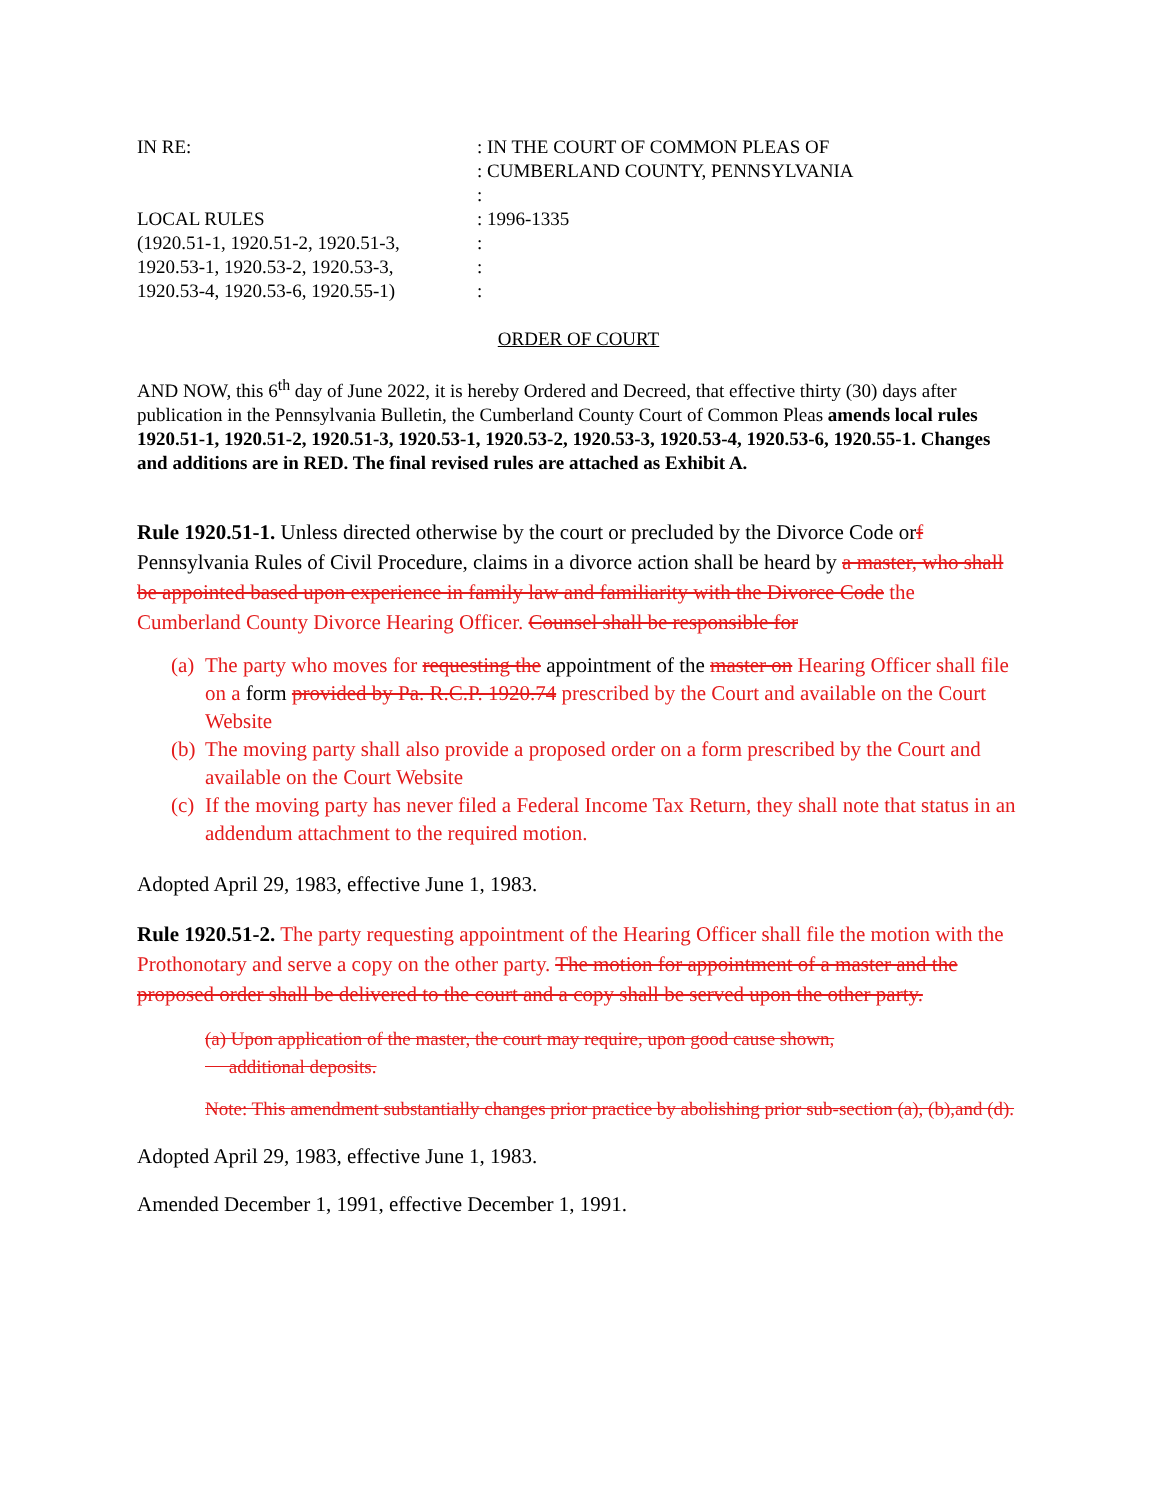IN RE:
: IN THE COURT OF COMMON PLEAS OF
: CUMBERLAND COUNTY, PENNSYLVANIA
:
LOCAL RULES
(1920.51-1, 1920.51-2, 1920.51-3,
1920.53-1, 1920.53-2, 1920.53-3,
1920.53-4, 1920.53-6, 1920.55-1)
: 1996-1335
:
:
:
ORDER OF COURT
AND NOW, this 6<sup>th</sup> day of June 2022, it is hereby Ordered and Decreed, that effective thirty (30) days after publication in the Pennsylvania Bulletin, the Cumberland County Court of Common Pleas amends local rules 1920.51-1, 1920.51-2, 1920.51-3, 1920.53-1, 1920.53-2, 1920.53-3, 1920.53-4, 1920.53-6, 1920.55-1. Changes and additions are in RED. The final revised rules are attached as Exhibit A.
Rule 1920.51-1. Unless directed otherwise by the court or precluded by the Divorce Code orf Pennsylvania Rules of Civil Procedure, claims in a divorce action shall be heard by a master, who shall be appointed based upon experience in family law and familiarity with the Divorce Code the Cumberland County Divorce Hearing Officer. Counsel shall be responsible for
(a) The party who moves for requesting the appointment of the master on Hearing Officer shall file on a form provided by Pa. R.C.P. 1920.74 prescribed by the Court and available on the Court Website
(b) The moving party shall also provide a proposed order on a form prescribed by the Court and available on the Court Website
(c) If the moving party has never filed a Federal Income Tax Return, they shall note that status in an addendum attachment to the required motion.
Adopted April 29, 1983, effective June 1, 1983.
Rule 1920.51-2. The party requesting appointment of the Hearing Officer shall file the motion with the Prothonotary and serve a copy on the other party. The motion for appointment of a master and the proposed order shall be delivered to the court and a copy shall be served upon the other party.
(a) Upon application of the master, the court may require, upon good cause shown,
additional deposits.
Note: This amendment substantially changes prior practice by abolishing prior sub-section (a), (b),and (d).
Adopted April 29, 1983, effective June 1, 1983.
Amended December 1, 1991, effective December 1, 1991.